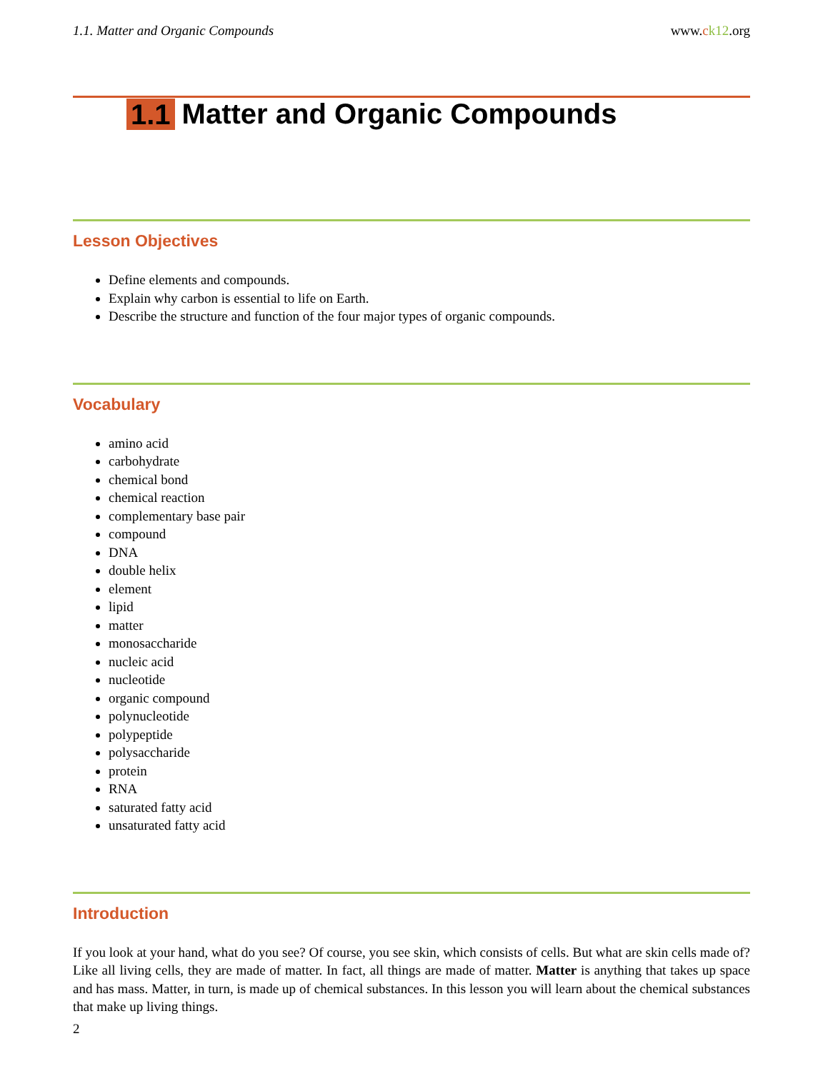1.1. Matter and Organic Compounds www.ck12.org
1.1 Matter and Organic Compounds
Lesson Objectives
Define elements and compounds.
Explain why carbon is essential to life on Earth.
Describe the structure and function of the four major types of organic compounds.
Vocabulary
amino acid
carbohydrate
chemical bond
chemical reaction
complementary base pair
compound
DNA
double helix
element
lipid
matter
monosaccharide
nucleic acid
nucleotide
organic compound
polynucleotide
polypeptide
polysaccharide
protein
RNA
saturated fatty acid
unsaturated fatty acid
Introduction
If you look at your hand, what do you see? Of course, you see skin, which consists of cells. But what are skin cells made of? Like all living cells, they are made of matter. In fact, all things are made of matter. Matter is anything that takes up space and has mass. Matter, in turn, is made up of chemical substances. In this lesson you will learn about the chemical substances that make up living things.
2